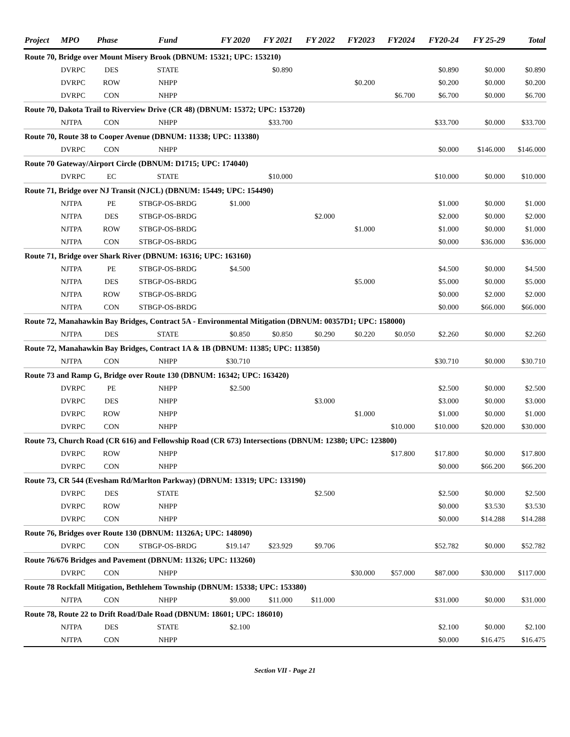| Project | MPO | Phase | Fund | FY 2020 | FY 2021 | FY 2022 | FY2023 | FY2024 | FY20-24 | FY 25-29 | Total |
| --- | --- | --- | --- | --- | --- | --- | --- | --- | --- | --- | --- |
| Route 70, Bridge over Mount Misery Brook (DBNUM: 15321; UPC: 153210) | | | | | | | | | | | |
| | DVRPC | DES | STATE | | $0.890 | | | | $0.890 | $0.000 | $0.890 |
| | DVRPC | ROW | NHPP | | | | $0.200 | | $0.200 | $0.000 | $0.200 |
| | DVRPC | CON | NHPP | | | | | $6.700 | $6.700 | $0.000 | $6.700 |
| Route 70, Dakota Trail to Riverview Drive (CR 48) (DBNUM: 15372; UPC: 153720) | | | | | | | | | | | |
| | NJTPA | CON | NHPP | | $33.700 | | | | $33.700 | $0.000 | $33.700 |
| Route 70, Route 38 to Cooper Avenue (DBNUM: 11338; UPC: 113380) | | | | | | | | | | | |
| | DVRPC | CON | NHPP | | | | | | $0.000 | $146.000 | $146.000 |
| Route 70 Gateway/Airport Circle (DBNUM: D1715; UPC: 174040) | | | | | | | | | | | |
| | DVRPC | EC | STATE | | $10.000 | | | | $10.000 | $0.000 | $10.000 |
| Route 71, Bridge over NJ Transit (NJCL) (DBNUM: 15449; UPC: 154490) | | | | | | | | | | | |
| | NJTPA | PE | STBGP-OS-BRDG | $1.000 | | | | | $1.000 | $0.000 | $1.000 |
| | NJTPA | DES | STBGP-OS-BRDG | | | $2.000 | | | $2.000 | $0.000 | $2.000 |
| | NJTPA | ROW | STBGP-OS-BRDG | | | | $1.000 | | $1.000 | $0.000 | $1.000 |
| | NJTPA | CON | STBGP-OS-BRDG | | | | | | $0.000 | $36.000 | $36.000 |
| Route 71, Bridge over Shark River (DBNUM: 16316; UPC: 163160) | | | | | | | | | | | |
| | NJTPA | PE | STBGP-OS-BRDG | $4.500 | | | | | $4.500 | $0.000 | $4.500 |
| | NJTPA | DES | STBGP-OS-BRDG | | | | $5.000 | | $5.000 | $0.000 | $5.000 |
| | NJTPA | ROW | STBGP-OS-BRDG | | | | | | $0.000 | $2.000 | $2.000 |
| | NJTPA | CON | STBGP-OS-BRDG | | | | | | $0.000 | $66.000 | $66.000 |
| Route 72, Manahawkin Bay Bridges, Contract 5A - Environmental Mitigation (DBNUM: 00357D1; UPC: 158000) | | | | | | | | | | | |
| | NJTPA | DES | STATE | $0.850 | $0.850 | $0.290 | $0.220 | $0.050 | $2.260 | $0.000 | $2.260 |
| Route 72, Manahawkin Bay Bridges, Contract 1A & 1B (DBNUM: 11385; UPC: 113850) | | | | | | | | | | | |
| | NJTPA | CON | NHPP | $30.710 | | | | | $30.710 | $0.000 | $30.710 |
| Route 73 and Ramp G, Bridge over Route 130 (DBNUM: 16342; UPC: 163420) | | | | | | | | | | | |
| | DVRPC | PE | NHPP | $2.500 | | | | | $2.500 | $0.000 | $2.500 |
| | DVRPC | DES | NHPP | | | $3.000 | | | $3.000 | $0.000 | $3.000 |
| | DVRPC | ROW | NHPP | | | | $1.000 | | $1.000 | $0.000 | $1.000 |
| | DVRPC | CON | NHPP | | | | | $10.000 | $10.000 | $20.000 | $30.000 |
| Route 73, Church Road (CR 616) and Fellowship Road (CR 673) Intersections (DBNUM: 12380; UPC: 123800) | | | | | | | | | | | |
| | DVRPC | ROW | NHPP | | | | | $17.800 | $17.800 | $0.000 | $17.800 |
| | DVRPC | CON | NHPP | | | | | | $0.000 | $66.200 | $66.200 |
| Route 73, CR 544 (Evesham Rd/Marlton Parkway) (DBNUM: 13319; UPC: 133190) | | | | | | | | | | | |
| | DVRPC | DES | STATE | | | $2.500 | | | $2.500 | $0.000 | $2.500 |
| | DVRPC | ROW | NHPP | | | | | | $0.000 | $3.530 | $3.530 |
| | DVRPC | CON | NHPP | | | | | | $0.000 | $14.288 | $14.288 |
| Route 76, Bridges over Route 130 (DBNUM: 11326A; UPC: 148090) | | | | | | | | | | | |
| | DVRPC | CON | STBGP-OS-BRDG | $19.147 | $23.929 | $9.706 | | | $52.782 | $0.000 | $52.782 |
| Route 76/676 Bridges and Pavement (DBNUM: 11326; UPC: 113260) | | | | | | | | | | | |
| | DVRPC | CON | NHPP | | | | $30.000 | $57.000 | $87.000 | $30.000 | $117.000 |
| Route 78 Rockfall Mitigation, Bethlehem Township (DBNUM: 15338; UPC: 153380) | | | | | | | | | | | |
| | NJTPA | CON | NHPP | $9.000 | $11.000 | $11.000 | | | $31.000 | $0.000 | $31.000 |
| Route 78, Route 22 to Drift Road/Dale Road (DBNUM: 18601; UPC: 186010) | | | | | | | | | | | |
| | NJTPA | DES | STATE | $2.100 | | | | | $2.100 | $0.000 | $2.100 |
| | NJTPA | CON | NHPP | | | | | | $0.000 | $16.475 | $16.475 |
Section VII - Page 21